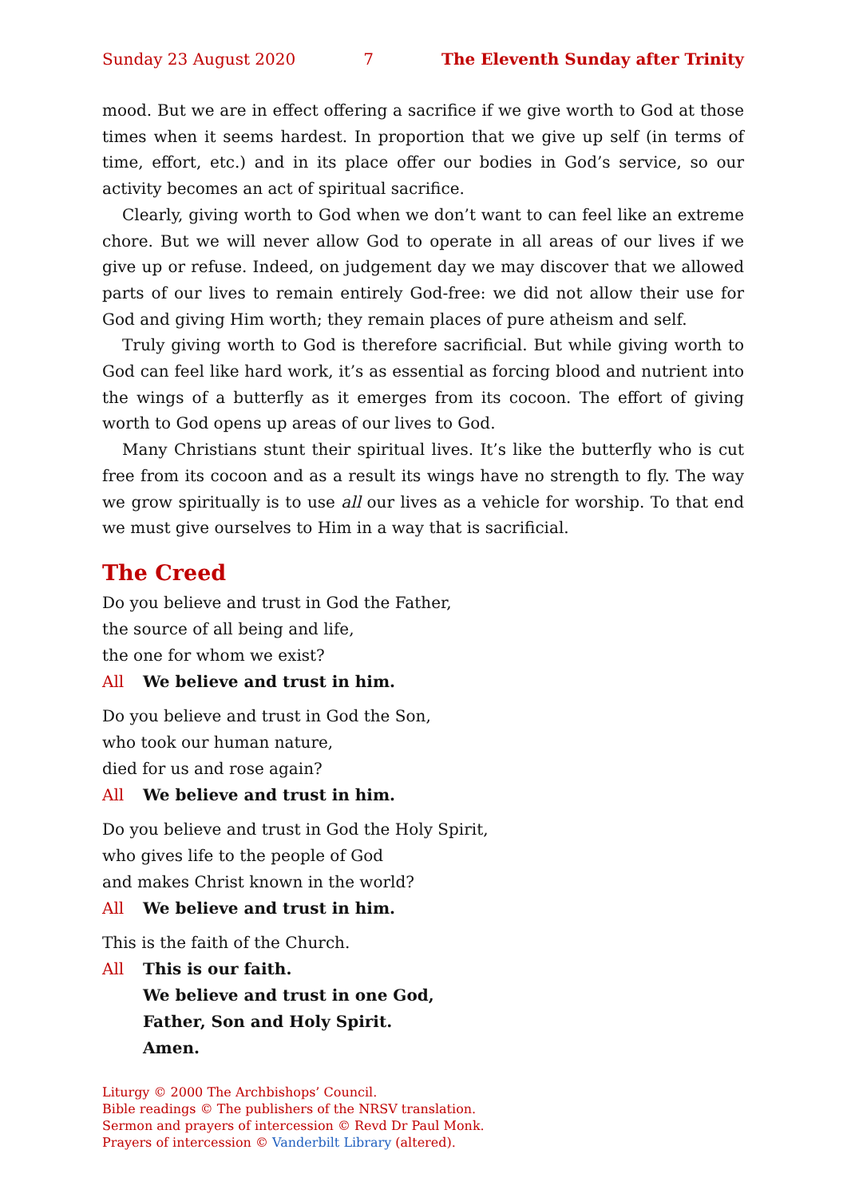Sunday 23 August 2020 7 The Eleventh Sunday after Trinity
mood. But we are in effect offering a sacrifice if we give worth to God at those times when it seems hardest. In proportion that we give up self (in terms of time, effort, etc.) and in its place offer our bodies in God’s service, so our activity becomes an act of spiritual sacrifice.
Clearly, giving worth to God when we don’t want to can feel like an extreme chore. But we will never allow God to operate in all areas of our lives if we give up or refuse. Indeed, on judgement day we may discover that we allowed parts of our lives to remain entirely God-free: we did not allow their use for God and giving Him worth; they remain places of pure atheism and self.
Truly giving worth to God is therefore sacrificial. But while giving worth to God can feel like hard work, it’s as essential as forcing blood and nutrient into the wings of a butterfly as it emerges from its cocoon. The effort of giving worth to God opens up areas of our lives to God.
Many Christians stunt their spiritual lives. It’s like the butterfly who is cut free from its cocoon and as a result its wings have no strength to fly. The way we grow spiritually is to use all our lives as a vehicle for worship. To that end we must give ourselves to Him in a way that is sacrificial.
The Creed
Do you believe and trust in God the Father,
the source of all being and life,
the one for whom we exist?
All We believe and trust in him.
Do you believe and trust in God the Son,
who took our human nature,
died for us and rose again?
All We believe and trust in him.
Do you believe and trust in God the Holy Spirit,
who gives life to the people of God
and makes Christ known in the world?
All We believe and trust in him.
This is the faith of the Church.
All This is our faith.
We believe and trust in one God,
Father, Son and Holy Spirit.
Amen.
Liturgy © 2000 The Archbishops’ Council.
Bible readings © The publishers of the NRSV translation.
Sermon and prayers of intercession © Revd Dr Paul Monk.
Prayers of intercession © Vanderbilt Library (altered).